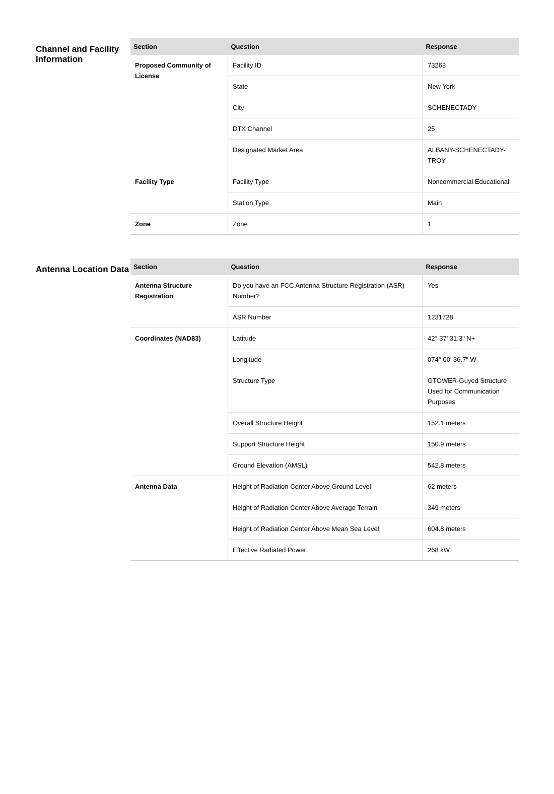Channel and Facility Information
| Section | Question | Response |
| --- | --- | --- |
| Proposed Community of License | Facility ID | 73263 |
| | State | New York |
| | City | SCHENECTADY |
| | DTX Channel | 25 |
| | Designated Market Area | ALBANY-SCHENECTADY-TROY |
| Facility Type | Facility Type | Noncommercial Educational |
| | Station Type | Main |
| Zone | Zone | 1 |
Antenna Location Data
| Section | Question | Response |
| --- | --- | --- |
| Antenna Structure Registration | Do you have an FCC Antenna Structure Registration (ASR) Number? | Yes |
| | ASR Number | 1231728 |
| Coordinates (NAD83) | Latitude | 42° 37' 31.3" N+ |
| | Longitude | 074° 00' 36.7" W- |
| | Structure Type | GTOWER-Guyed Structure Used for Communication Purposes |
| | Overall Structure Height | 152.1 meters |
| | Support Structure Height | 150.9 meters |
| | Ground Elevation (AMSL) | 542.8 meters |
| Antenna Data | Height of Radiation Center Above Ground Level | 62 meters |
| | Height of Radiation Center Above Average Terrain | 349 meters |
| | Height of Radiation Center Above Mean Sea Level | 604.8 meters |
| | Effective Radiated Power | 268 kW |